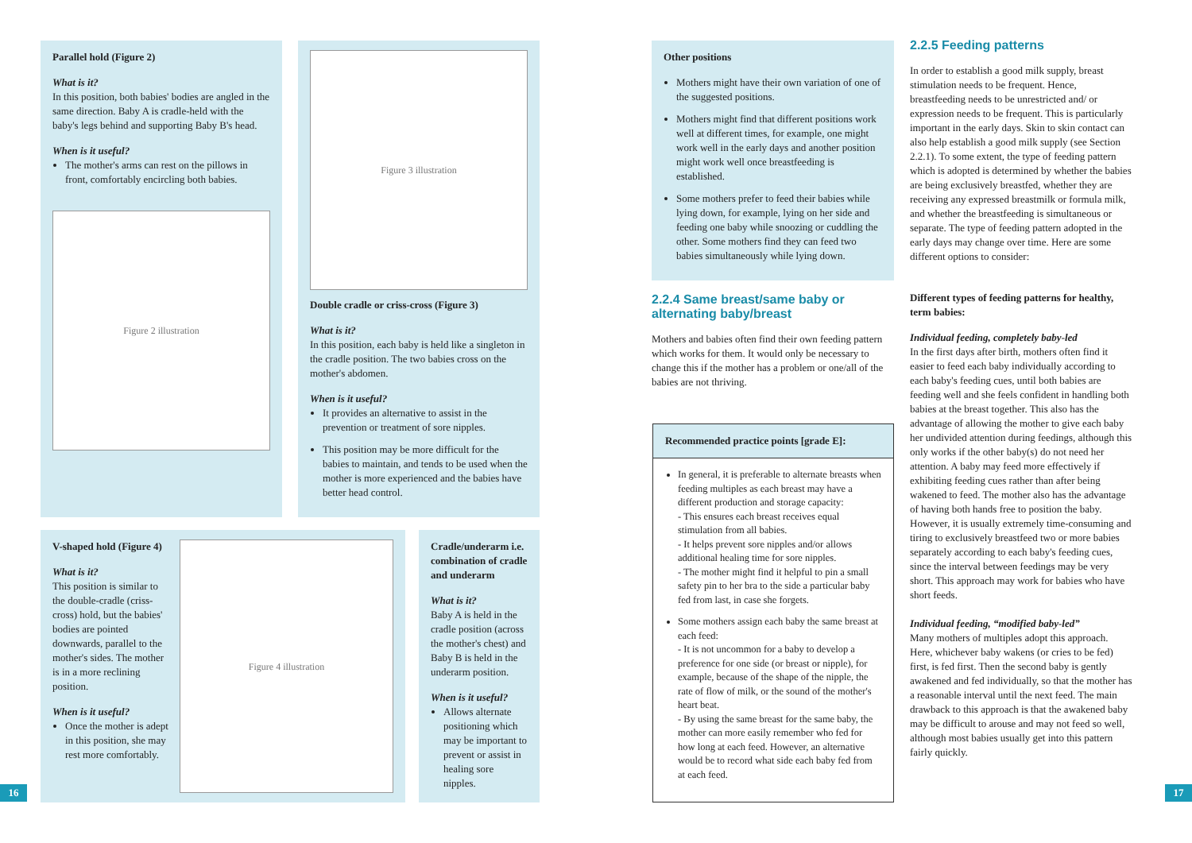Parallel hold (Figure 2)
What is it?
In this position, both babies' bodies are angled in the same direction. Baby A is cradle-held with the baby's legs behind and supporting Baby B's head.
When is it useful?
The mother's arms can rest on the pillows in front, comfortably encircling both babies.
Figure 2 illustration
Figure 3 illustration
Double cradle or criss-cross (Figure 3)
What is it?
In this position, each baby is held like a singleton in the cradle position. The two babies cross on the mother's abdomen.
When is it useful?
It provides an alternative to assist in the prevention or treatment of sore nipples.
This position may be more difficult for the babies to maintain, and tends to be used when the mother is more experienced and the babies have better head control.
V-shaped hold (Figure 4)
What is it?
This position is similar to the double-cradle (criss-cross) hold, but the babies' bodies are pointed downwards, parallel to the mother's sides. The mother is in a more reclining position.
When is it useful?
Once the mother is adept in this position, she may rest more comfortably.
Figure 4 illustration
Cradle/underarm i.e. combination of cradle and underarm
What is it?
Baby A is held in the cradle position (across the mother's chest) and Baby B is held in the underarm position.
When is it useful?
Allows alternate positioning which may be important to prevent or assist in healing sore nipples.
16
Other positions
Mothers might have their own variation of one of the suggested positions.
Mothers might find that different positions work well at different times, for example, one might work well in the early days and another position might work well once breastfeeding is established.
Some mothers prefer to feed their babies while lying down, for example, lying on her side and feeding one baby while snoozing or cuddling the other. Some mothers find they can feed two babies simultaneously while lying down.
2.2.4 Same breast/same baby or alternating baby/breast
Mothers and babies often find their own feeding pattern which works for them. It would only be necessary to change this if the mother has a problem or one/all of the babies are not thriving.
Recommended practice points [grade E]:
In general, it is preferable to alternate breasts when feeding multiples as each breast may have a different production and storage capacity:
- This ensures each breast receives equal stimulation from all babies.
- It helps prevent sore nipples and/or allows additional healing time for sore nipples.
- The mother might find it helpful to pin a small safety pin to her bra to the side a particular baby fed from last, in case she forgets.
Some mothers assign each baby the same breast at each feed:
- It is not uncommon for a baby to develop a preference for one side (or breast or nipple), for example, because of the shape of the nipple, the rate of flow of milk, or the sound of the mother's heart beat.
- By using the same breast for the same baby, the mother can more easily remember who fed for how long at each feed. However, an alternative would be to record what side each baby fed from at each feed.
2.2.5 Feeding patterns
In order to establish a good milk supply, breast stimulation needs to be frequent. Hence, breastfeeding needs to be unrestricted and/ or expression needs to be frequent. This is particularly important in the early days. Skin to skin contact can also help establish a good milk supply (see Section 2.2.1). To some extent, the type of feeding pattern which is adopted is determined by whether the babies are being exclusively breastfed, whether they are receiving any expressed breastmilk or formula milk, and whether the breastfeeding is simultaneous or separate. The type of feeding pattern adopted in the early days may change over time. Here are some different options to consider:
Different types of feeding patterns for healthy, term babies:
Individual feeding, completely baby-led
In the first days after birth, mothers often find it easier to feed each baby individually according to each baby's feeding cues, until both babies are feeding well and she feels confident in handling both babies at the breast together. This also has the advantage of allowing the mother to give each baby her undivided attention during feedings, although this only works if the other baby(s) do not need her attention. A baby may feed more effectively if exhibiting feeding cues rather than after being wakened to feed. The mother also has the advantage of having both hands free to position the baby. However, it is usually extremely time-consuming and tiring to exclusively breastfeed two or more babies separately according to each baby's feeding cues, since the interval between feedings may be very short. This approach may work for babies who have short feeds.
Individual feeding, “modified baby-led”
Many mothers of multiples adopt this approach. Here, whichever baby wakens (or cries to be fed) first, is fed first. Then the second baby is gently awakened and fed individually, so that the mother has a reasonable interval until the next feed. The main drawback to this approach is that the awakened baby may be difficult to arouse and may not feed so well, although most babies usually get into this pattern fairly quickly.
17